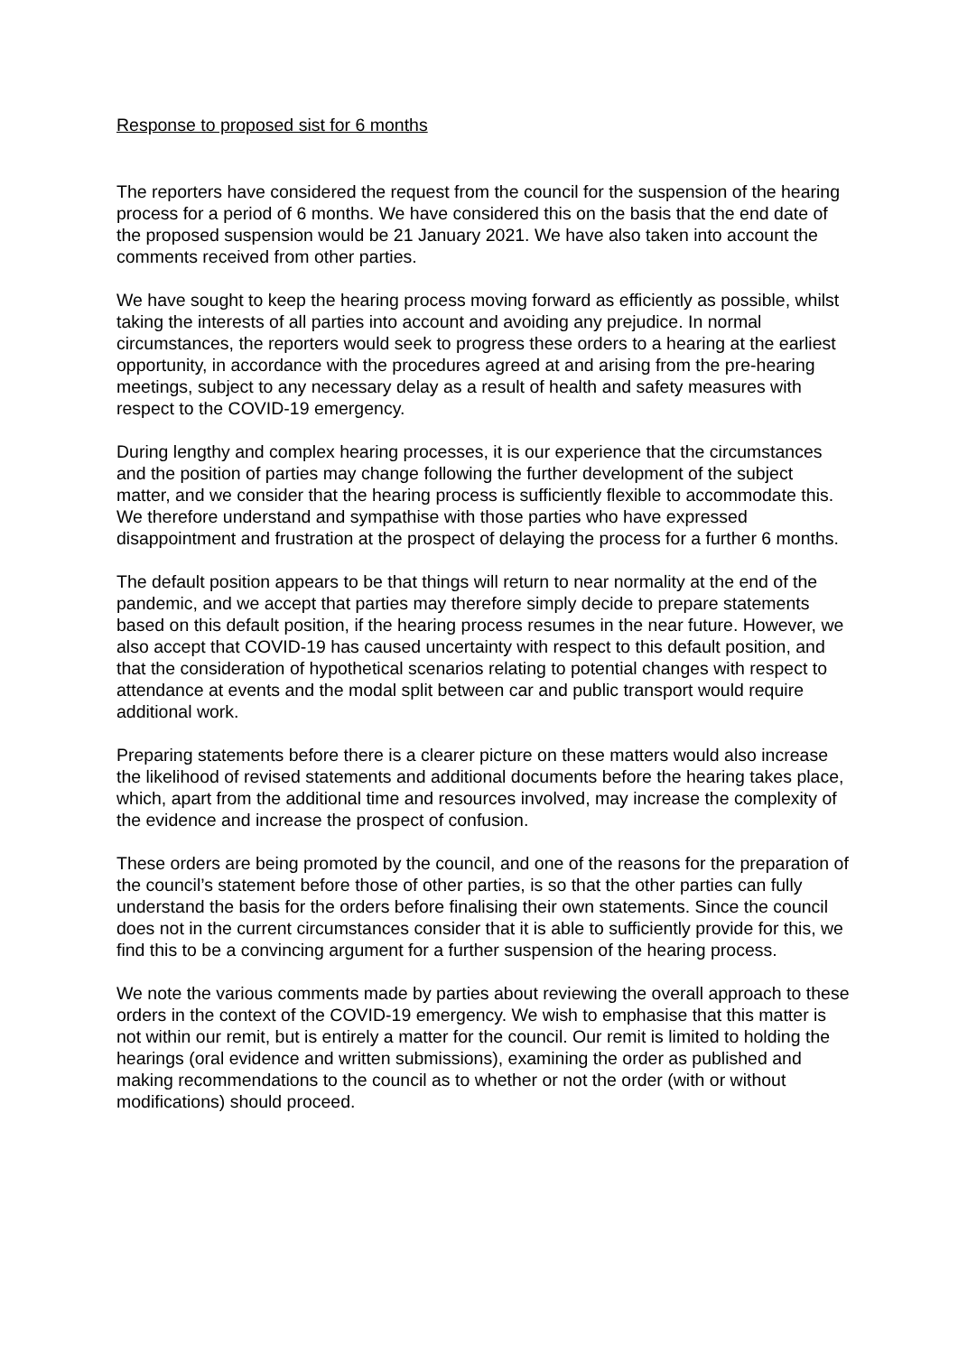Response to proposed sist for 6 months
The reporters have considered the request from the council for the suspension of the hearing process for a period of 6 months. We have considered this on the basis that the end date of the proposed suspension would be 21 January 2021. We have also taken into account the comments received from other parties.
We have sought to keep the hearing process moving forward as efficiently as possible, whilst taking the interests of all parties into account and avoiding any prejudice. In normal circumstances, the reporters would seek to progress these orders to a hearing at the earliest opportunity, in accordance with the procedures agreed at and arising from the pre-hearing meetings, subject to any necessary delay as a result of health and safety measures with respect to the COVID-19 emergency.
During lengthy and complex hearing processes, it is our experience that the circumstances and the position of parties may change following the further development of the subject matter, and we consider that the hearing process is sufficiently flexible to accommodate this. We therefore understand and sympathise with those parties who have expressed disappointment and frustration at the prospect of delaying the process for a further 6 months.
The default position appears to be that things will return to near normality at the end of the pandemic, and we accept that parties may therefore simply decide to prepare statements based on this default position, if the hearing process resumes in the near future. However, we also accept that COVID-19 has caused uncertainty with respect to this default position, and that the consideration of hypothetical scenarios relating to potential changes with respect to attendance at events and the modal split between car and public transport would require additional work.
Preparing statements before there is a clearer picture on these matters would also increase the likelihood of revised statements and additional documents before the hearing takes place, which, apart from the additional time and resources involved, may increase the complexity of the evidence and increase the prospect of confusion.
These orders are being promoted by the council, and one of the reasons for the preparation of the council’s statement before those of other parties, is so that the other parties can fully understand the basis for the orders before finalising their own statements. Since the council does not in the current circumstances consider that it is able to sufficiently provide for this, we find this to be a convincing argument for a further suspension of the hearing process.
We note the various comments made by parties about reviewing the overall approach to these orders in the context of the COVID-19 emergency. We wish to emphasise that this matter is not within our remit, but is entirely a matter for the council. Our remit is limited to holding the hearings (oral evidence and written submissions), examining the order as published and making recommendations to the council as to whether or not the order (with or without modifications) should proceed.